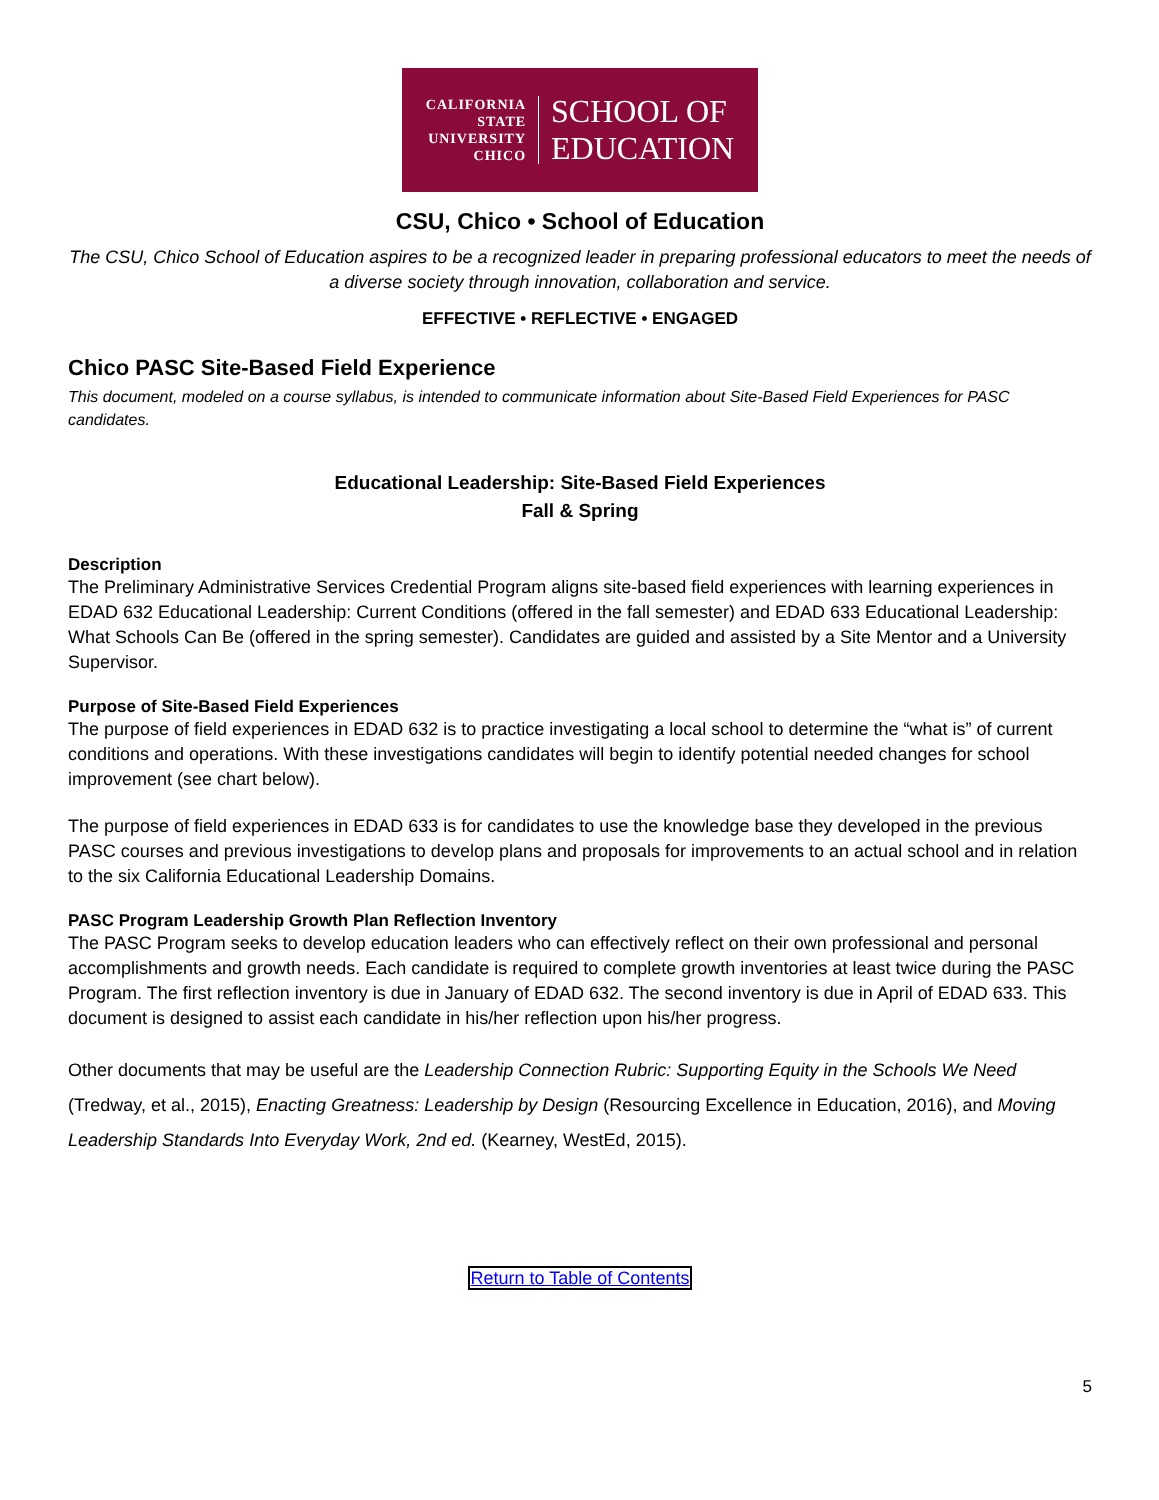CALIFORNIA
STATE
UNIVERSITY
CHICO
SCHOOL OF
EDUCATION
CSU, Chico • School of Education
The CSU, Chico School of Education aspires to be a recognized leader in preparing professional educators to meet the needs of a diverse society through innovation, collaboration and service.
EFFECTIVE • REFLECTIVE • ENGAGED
Chico PASC Site-Based Field Experience
This document, modeled on a course syllabus, is intended to communicate information about Site-Based Field Experiences for PASC candidates.
Educational Leadership: Site-Based Field Experiences
Fall & Spring
Description
The Preliminary Administrative Services Credential Program aligns site-based field experiences with learning experiences in EDAD 632 Educational Leadership: Current Conditions (offered in the fall semester) and EDAD 633 Educational Leadership: What Schools Can Be (offered in the spring semester). Candidates are guided and assisted by a Site Mentor and a University Supervisor.
Purpose of Site-Based Field Experiences
The purpose of field experiences in EDAD 632 is to practice investigating a local school to determine the “what is” of current conditions and operations. With these investigations candidates will begin to identify potential needed changes for school improvement (see chart below).
The purpose of field experiences in EDAD 633 is for candidates to use the knowledge base they developed in the previous PASC courses and previous investigations to develop plans and proposals for improvements to an actual school and in relation to the six California Educational Leadership Domains.
PASC Program Leadership Growth Plan Reflection Inventory
The PASC Program seeks to develop education leaders who can effectively reflect on their own professional and personal accomplishments and growth needs. Each candidate is required to complete growth inventories at least twice during the PASC Program. The first reflection inventory is due in January of EDAD 632. The second inventory is due in April of EDAD 633. This document is designed to assist each candidate in his/her reflection upon his/her progress.
Other documents that may be useful are the Leadership Connection Rubric: Supporting Equity in the Schools We Need (Tredway, et al., 2015), Enacting Greatness: Leadership by Design (Resourcing Excellence in Education, 2016), and Moving Leadership Standards Into Everyday Work, 2nd ed. (Kearney, WestEd, 2015).
Return to Table of Contents
5